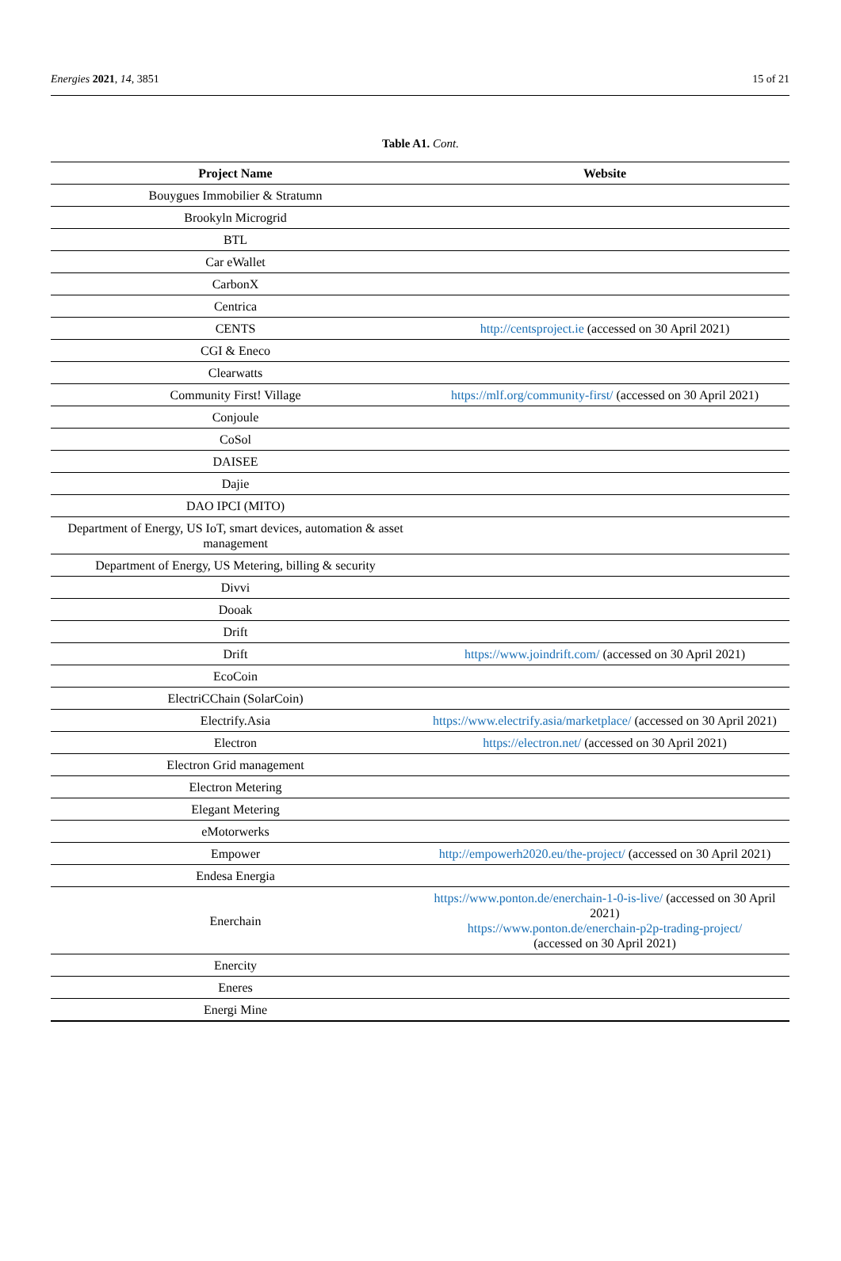Energies 2021, 14, 3851 15 of 21
Table A1. Cont.
| Project Name | Website |
| --- | --- |
| Bouygues Immobilier & Stratumn | |
| Brookyln Microgrid | |
| BTL | |
| Car eWallet | |
| CarbonX | |
| Centrica | |
| CENTS | http://centsproject.ie (accessed on 30 April 2021) |
| CGI & Eneco | |
| Clearwatts | |
| Community First! Village | https://mlf.org/community-first/ (accessed on 30 April 2021) |
| Conjoule | |
| CoSol | |
| DAISEE | |
| Dajie | |
| DAO IPCI (MITO) | |
| Department of Energy, US IoT, smart devices, automation & asset management | |
| Department of Energy, US Metering, billing & security | |
| Divvi | |
| Dooak | |
| Drift | |
| Drift | https://www.joindrift.com/ (accessed on 30 April 2021) |
| EcoCoin | |
| ElectriCChain (SolarCoin) | |
| Electrify.Asia | https://www.electrify.asia/marketplace/ (accessed on 30 April 2021) |
| Electron | https://electron.net/ (accessed on 30 April 2021) |
| Electron Grid management | |
| Electron Metering | |
| Elegant Metering | |
| eMotorwerks | |
| Empower | http://empowerh2020.eu/the-project/ (accessed on 30 April 2021) |
| Endesa Energia | |
| Enerchain | https://www.ponton.de/enerchain-1-0-is-live/ (accessed on 30 April 2021) https://www.ponton.de/enerchain-p2p-trading-project/ (accessed on 30 April 2021) |
| Enercity | |
| Eneres | |
| Energi Mine | |